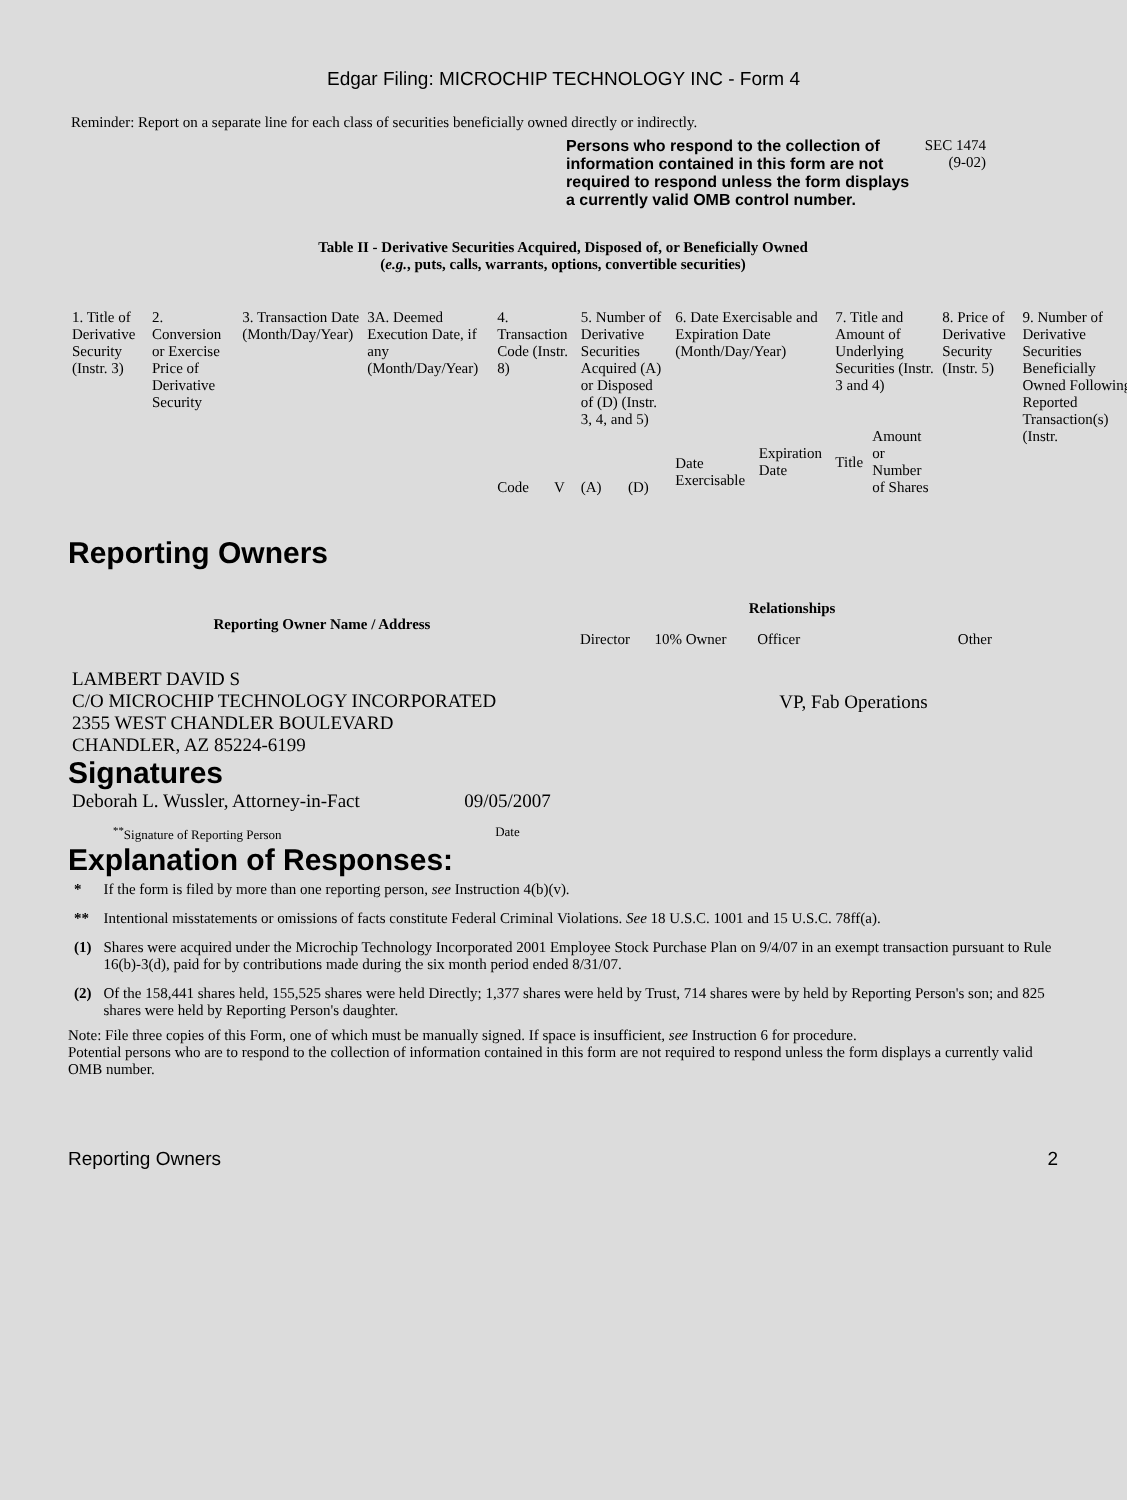Edgar Filing: MICROCHIP TECHNOLOGY INC - Form 4
Reminder: Report on a separate line for each class of securities beneficially owned directly or indirectly.
Persons who respond to the collection of information contained in this form are not required to respond unless the form displays a currently valid OMB control number.
SEC 1474
(9-02)
Table II - Derivative Securities Acquired, Disposed of, or Beneficially Owned
(e.g., puts, calls, warrants, options, convertible securities)
| 1. Title of Derivative Security (Instr. 3) | 2. Conversion or Exercise Price of Derivative Security | 3. Transaction Date (Month/Day/Year) | 3A. Deemed Execution Date, if any (Month/Day/Year) | 4. Transaction Code (Instr. 8) | | 5. Number of Derivative Securities Acquired (A) or Disposed of (D) (Instr. 3, 4, and 5) | | 6. Date Exercisable and Expiration Date (Month/Day/Year) | | 7. Title and Amount of Underlying Securities (Instr. 3 and 4) | | 8. Price of Derivative Security (Instr. 5) | 9. Number of Derivative Securities Beneficially Owned Following Reported Transaction(s) (Instr. |
| --- | --- | --- | --- | --- | --- | --- | --- | --- | --- | --- | --- | --- | --- |
| | | | | Code | V | (A) | (D) | Date Exercisable | Expiration Date | Title | Amount or Number of Shares | | |
Reporting Owners
| Reporting Owner Name / Address | Relationships | | | |
| --- | --- | --- | --- | --- |
| | Director | 10% Owner | Officer | Other |
| LAMBERT DAVID S C/O MICROCHIP TECHNOLOGY INCORPORATED 2355 WEST CHANDLER BOULEVARD CHANDLER, AZ 85224-6199 | | | VP, Fab Operations | |
Signatures
| Deborah L. Wussler, Attorney-in-Fact | 09/05/2007 |
| <sup>**</sup> Signature of Reporting Person | Date |
Explanation of Responses:
| * | If the form is filed by more than one reporting person, see Instruction 4(b)(v). |
| ** | Intentional misstatements or omissions of facts constitute Federal Criminal Violations. See 18 U.S.C. 1001 and 15 U.S.C. 78ff(a). |
| (1) | Shares were acquired under the Microchip Technology Incorporated 2001 Employee Stock Purchase Plan on 9/4/07 in an exempt transaction pursuant to Rule 16(b)-3(d), paid for by contributions made during the six month period ended 8/31/07. |
| (2) | Of the 158,441 shares held, 155,525 shares were held Directly; 1,377 shares were held by Trust, 714 shares were by held by Reporting Person's son; and 825 shares were held by Reporting Person's daughter. |
Note: File three copies of this Form, one of which must be manually signed. If space is insufficient, see Instruction 6 for procedure.
Potential persons who are to respond to the collection of information contained in this form are not required to respond unless the form displays a currently valid OMB number.
Reporting Owners 2